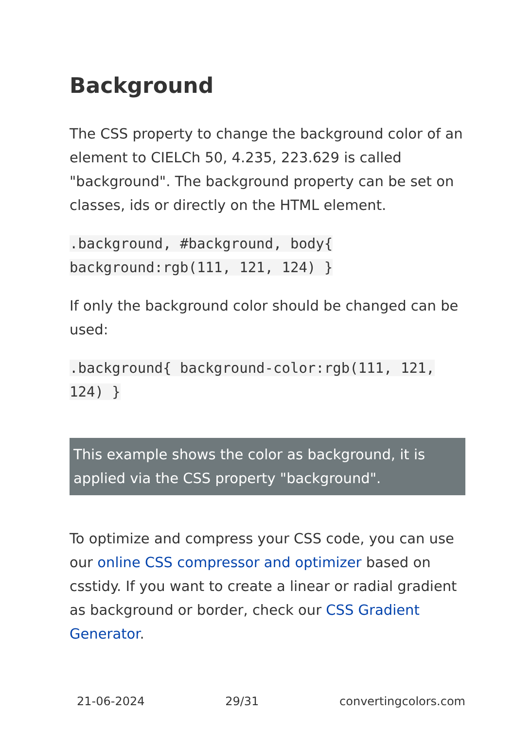Background
The CSS property to change the background color of an element to CIELCh 50, 4.235, 223.629 is called "background". The background property can be set on classes, ids or directly on the HTML element.
.background, #background, body{ background:rgb(111, 121, 124) }
If only the background color should be changed can be used:
.background{ background-color:rgb(111, 121, 124) }
This example shows the color as background, it is applied via the CSS property "background".
To optimize and compress your CSS code, you can use our online CSS compressor and optimizer based on csstidy. If you want to create a linear or radial gradient as background or border, check our CSS Gradient Generator.
21-06-2024 29/31 convertingcolors.com